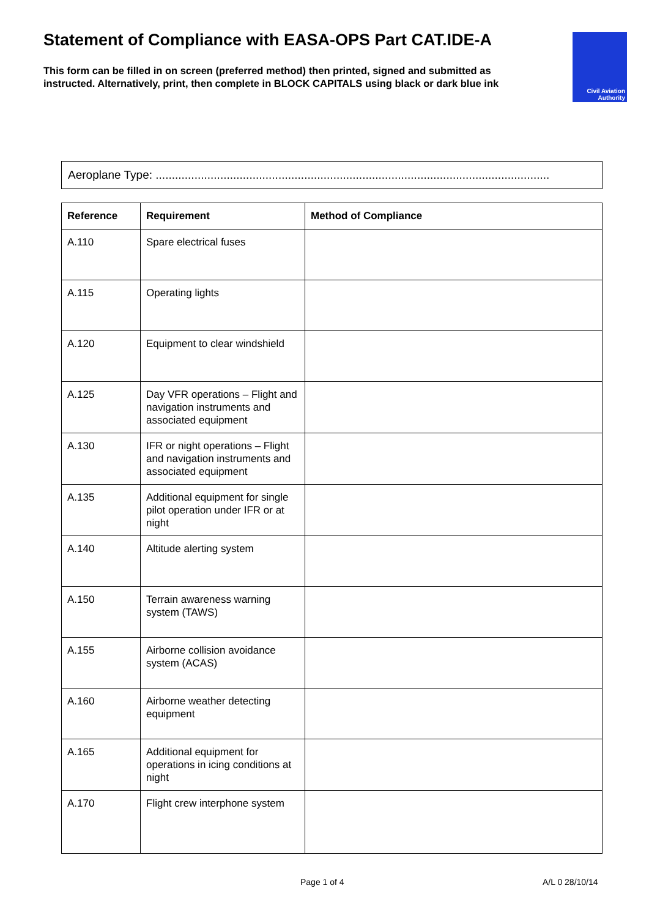Statement of Compliance with EASA-OPS Part CAT.IDE-A
This form can be filled in on screen (preferred method) then printed, signed and submitted as instructed. Alternatively, print, then complete in BLOCK CAPITALS using black or dark blue ink
Civil Aviation
Authority
Aeroplane Type: ..........................................................................................................................
| Reference | Requirement | Method of Compliance |
| --- | --- | --- |
| A.110 | Spare electrical fuses | |
| A.115 | Operating lights | |
| A.120 | Equipment to clear windshield | |
| A.125 | Day VFR operations – Flight and navigation instruments and associated equipment | |
| A.130 | IFR or night operations – Flight and navigation instruments and associated equipment | |
| A.135 | Additional equipment for single pilot operation under IFR or at night | |
| A.140 | Altitude alerting system | |
| A.150 | Terrain awareness warning system (TAWS) | |
| A.155 | Airborne collision avoidance system (ACAS) | |
| A.160 | Airborne weather detecting equipment | |
| A.165 | Additional equipment for operations in icing conditions at night | |
| A.170 | Flight crew interphone system | |
Page 1 of 4 A/L 0 28/10/14